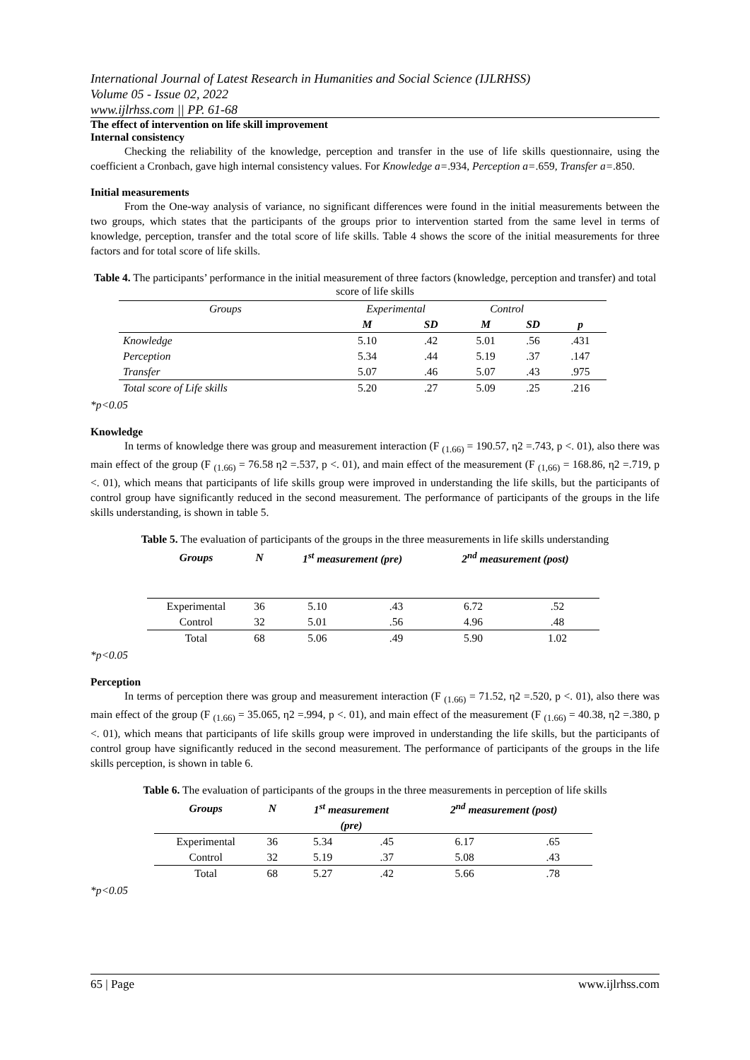International Journal of Latest Research in Humanities and Social Science (IJLRHSS)
Volume 05 - Issue 02, 2022
www.ijlrhss.com || PP. 61-68
The effect of intervention on life skill improvement
Internal consistency
Checking the reliability of the knowledge, perception and transfer in the use of life skills questionnaire, using the coefficient a Cronbach, gave high internal consistency values. For Knowledge a=.934, Perception a=.659, Transfer a=.850.
Initial measurements
From the One-way analysis of variance, no significant differences were found in the initial measurements between the two groups, which states that the participants of the groups prior to intervention started from the same level in terms of knowledge, perception, transfer and the total score of life skills. Table 4 shows the score of the initial measurements for three factors and for total score of life skills.
Table 4. The participants’ performance in the initial measurement of three factors (knowledge, perception and transfer) and total score of life skills
| Groups | Experimental | | Control | | |
| --- | --- | --- | --- | --- | --- |
| | M | SD | M | SD | p |
| Knowledge | 5.10 | .42 | 5.01 | .56 | .431 |
| Perception | 5.34 | .44 | 5.19 | .37 | .147 |
| Transfer | 5.07 | .46 | 5.07 | .43 | .975 |
| Total score of Life skills | 5.20 | .27 | 5.09 | .25 | .216 |
*p<0.05
Knowledge
In terms of knowledge there was group and measurement interaction (F <sub>(1.66)</sub> = 190.57, η2 =.743, p <. 01), also there was main effect of the group (F <sub>(1.66)</sub> = 76.58 η2 =.537, p <. 01), and main effect of the measurement (F <sub>(1,66)</sub> = 168.86, η2 =.719, p <. 01), which means that participants of life skills group were improved in understanding the life skills, but the participants of control group have significantly reduced in the second measurement. The performance of participants of the groups in the life skills understanding, is shown in table 5.
Table 5. The evaluation of participants of the groups in the three measurements in life skills understanding
| Groups | N | 1<sup>st</sup> measurement (pre) | | 2<sup>nd</sup> measurement (post) | |
| --- | --- | --- | --- | --- | --- |
| Experimental | 36 | 5.10 | .43 | 6.72 | .52 |
| Control | 32 | 5.01 | .56 | 4.96 | .48 |
| Total | 68 | 5.06 | .49 | 5.90 | 1.02 |
*p<0.05
Perception
In terms of perception there was group and measurement interaction (F <sub>(1.66)</sub> = 71.52, η2 =.520, p <. 01), also there was main effect of the group (F <sub>(1.66)</sub> = 35.065, η2 =.994, p <. 01), and main effect of the measurement (F <sub>(1.66)</sub> = 40.38, η2 =.380, p <. 01), which means that participants of life skills group were improved in understanding the life skills, but the participants of control group have significantly reduced in the second measurement. The performance of participants of the groups in the life skills perception, is shown in table 6.
Table 6. The evaluation of participants of the groups in the three measurements in perception of life skills
| Groups | N | 1<sup>st</sup> measurement | | 2<sup>nd</sup> measurement (post) | |
| --- | --- | --- | --- | --- | --- |
| | | (pre) | | | |
| Experimental | 36 | 5.34 | .45 | 6.17 | .65 |
| Control | 32 | 5.19 | .37 | 5.08 | .43 |
| Total | 68 | 5.27 | .42 | 5.66 | .78 |
*p<0.05
65 | Page www.ijlrhss.com